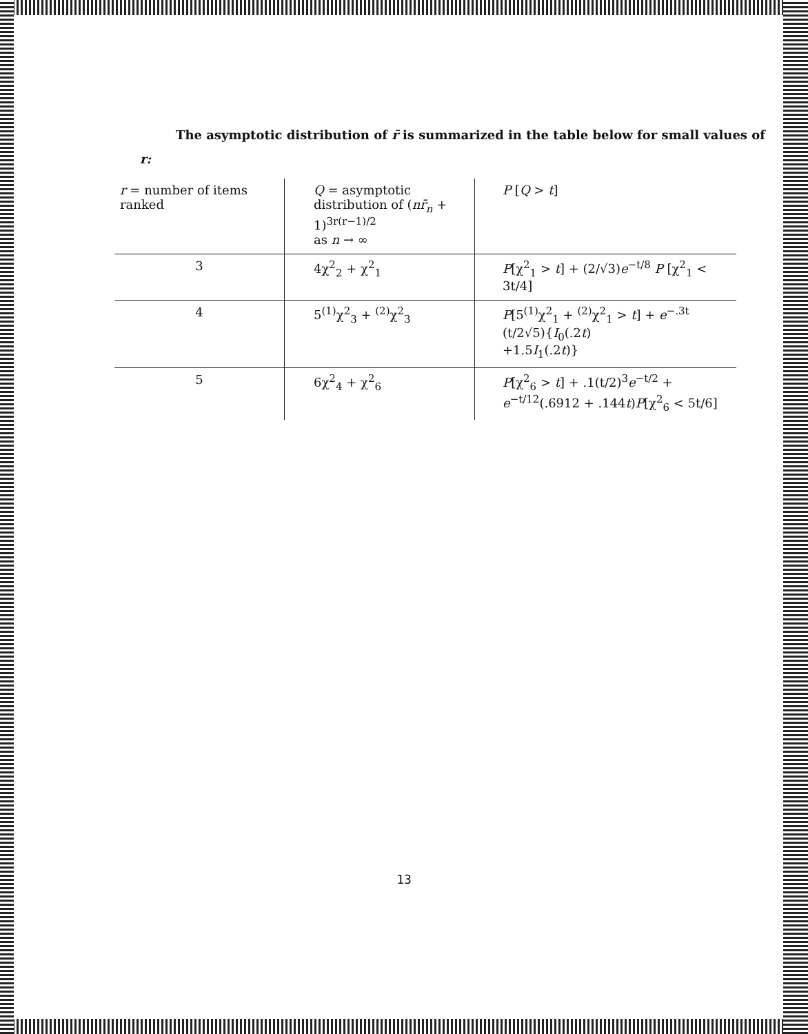The asymptotic distribution of r̄ is summarized in the table below for small values of
r:
| r = number of items ranked | Q = asymptotic distribution of ( nr̄<sub>n</sub> + 1)<sup>3r(r−1)/2</sup> as n → ∞ | P [ Q > t ] |
| 3 | 4χ<sup>2</sup><sub>2</sub> + χ<sup>2</sup><sub>1</sub> | P [χ<sup>2</sup><sub>1</sub> > t ] + (2/√3) e<sup>−t/8</sup> P [χ<sup>2</sup><sub>1</sub> < 3t/4] |
| 4 | 5<sup>(1)</sup>χ<sup>2</sup><sub>3</sub> + <sup>(2)</sup>χ<sup>2</sup><sub>3</sub> | P [5<sup>(1)</sup>χ<sup>2</sup><sub>1</sub> + <sup>(2)</sup>χ<sup>2</sup><sub>1</sub> > t ] + e<sup>−.3t</sup> (t/2√5){ I<sub>0</sub>(.2 t ) +1.5 I<sub>1</sub>(.2 t )} |
| 5 | 6χ<sup>2</sup><sub>4</sub> + χ<sup>2</sup><sub>6</sub> | P [χ<sup>2</sup><sub>6</sub> > t ] + .1(t/2)<sup>3</sup> e<sup>−t/2</sup> + e<sup>−t/12</sup>(.6912 + .144 t ) P [χ<sup>2</sup><sub>6</sub> < 5t/6] |
13